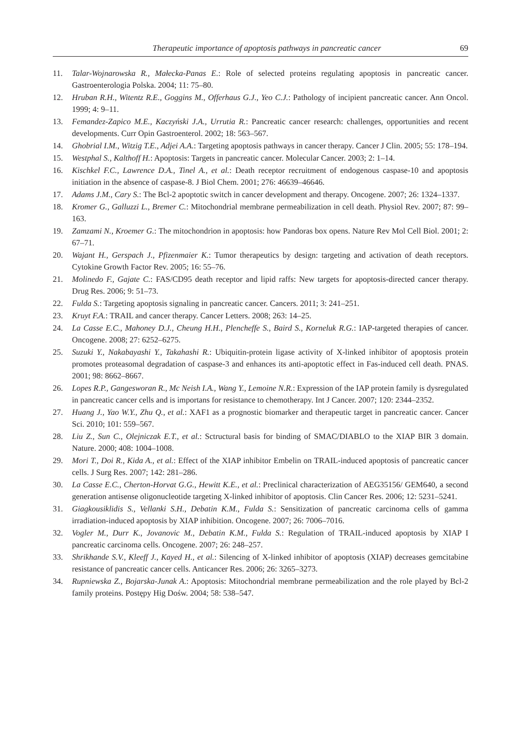Therapeutic importance of apoptosis pathways in pancreatic cancer 69
11. Talar-Wojnarowska R., Małecka-Panas E.: Role of selected proteins regulating apoptosis in pancreatic cancer. Gastroenterologia Polska. 2004; 11: 75–80.
12. Hruban R.H., Witentz R.E., Goggins M., Offerhaus G.J., Yeo C.J.: Pathology of incipient pancreatic cancer. Ann Oncol. 1999; 4: 9–11.
13. Femandez-Zapico M.E., Kaczyński J.A., Urrutia R.: Pancreatic cancer research: challenges, opportunities and recent developments. Curr Opin Gastroenterol. 2002; 18: 563–567.
14. Ghobrial I.M., Witzig T.E., Adjei A.A.: Targeting apoptosis pathways in cancer therapy. Cancer J Clin. 2005; 55: 178–194.
15. Westphal S., Kalthoff H.: Apoptosis: Targets in pancreatic cancer. Molecular Cancer. 2003; 2: 1–14.
16. Kischkel F.C., Lawrence D.A., Tinel A., et al.: Death receptor recruitment of endogenous caspase-10 and apoptosis initiation in the absence of caspase-8. J Biol Chem. 2001; 276: 46639–46646.
17. Adams J.M., Cary S.: The Bcl-2 apoptotic switch in cancer development and therapy. Oncogene. 2007; 26: 1324–1337.
18. Kromer G., Galluzzi L., Bremer C.: Mitochondrial membrane permeabilization in cell death. Physiol Rev. 2007; 87: 99–163.
19. Zamzami N., Kroemer G.: The mitochondrion in apoptosis: how Pandoras box opens. Nature Rev Mol Cell Biol. 2001; 2: 67–71.
20. Wajant H., Gerspach J., Pfizenmaier K.: Tumor therapeutics by design: targeting and activation of death receptors. Cytokine Growth Factor Rev. 2005; 16: 55–76.
21. Molinedo F., Gajate C.: FAS/CD95 death receptor and lipid raffs: New targets for apoptosis-directed cancer therapy. Drug Res. 2006; 9: 51–73.
22. Fulda S.: Targeting apoptosis signaling in pancreatic cancer. Cancers. 2011; 3: 241–251.
23. Kruyt F.A.: TRAIL and cancer therapy. Cancer Letters. 2008; 263: 14–25.
24. La Casse E.C., Mahoney D.J., Cheung H.H., Plencheffe S., Baird S., Korneluk R.G.: IAP-targeted therapies of cancer. Oncogene. 2008; 27: 6252–6275.
25. Suzuki Y., Nakabayashi Y., Takahashi R.: Ubiquitin-protein ligase activity of X-linked inhibitor of apoptosis protein promotes proteasomal degradation of caspase-3 and enhances its anti-apoptotic effect in Fas-induced cell death. PNAS. 2001; 98: 8662–8667.
26. Lopes R.P., Gangesworan R., Mc Neish I.A., Wang Y., Lemoine N.R.: Expression of the IAP protein family is dysregulated in pancreatic cancer cells and is importans for resistance to chemotherapy. Int J Cancer. 2007; 120: 2344–2352.
27. Huang J., Yao W.Y., Zhu Q., et al.: XAF1 as a prognostic biomarker and therapeutic target in pancreatic cancer. Cancer Sci. 2010; 101: 559–567.
28. Liu Z., Sun C., Olejniczak E.T., et al.: Sctructural basis for binding of SMAC/DIABLO to the XIAP BIR 3 domain. Nature. 2000; 408: 1004–1008.
29. Mori T., Doi R., Kida A., et al.: Effect of the XIAP inhibitor Embelin on TRAIL-induced apoptosis of pancreatic cancer cells. J Surg Res. 2007; 142: 281–286.
30. La Casse E.C., Cherton-Horvat G.G., Hewitt K.E., et al.: Preclinical characterization of AEG35156/ GEM640, a second generation antisense oligonucleotide targeting X-linked inhibitor of apoptosis. Clin Cancer Res. 2006; 12: 5231–5241.
31. Giagkousiklidis S., Vellanki S.H., Debatin K.M., Fulda S.: Sensitization of pancreatic carcinoma cells of gamma irradiation-induced apoptosis by XIAP inhibition. Oncogene. 2007; 26: 7006–7016.
32. Vogler M., Durr K., Jovanovic M., Debatin K.M., Fulda S.: Regulation of TRAIL-induced apoptosis by XIAP I pancreatic carcinoma cells. Oncogene. 2007; 26: 248–257.
33. Shrikhande S.V., Kleeff J., Kayed H., et al.: Silencing of X-linked inhibitor of apoptosis (XIAP) decreases gemcitabine resistance of pancreatic cancer cells. Anticancer Res. 2006; 26: 3265–3273.
34. Rupniewska Z., Bojarska-Junak A.: Apoptosis: Mitochondrial membrane permeabilization and the role played by Bcl-2 family proteins. Postępy Hig Dośw. 2004; 58: 538–547.